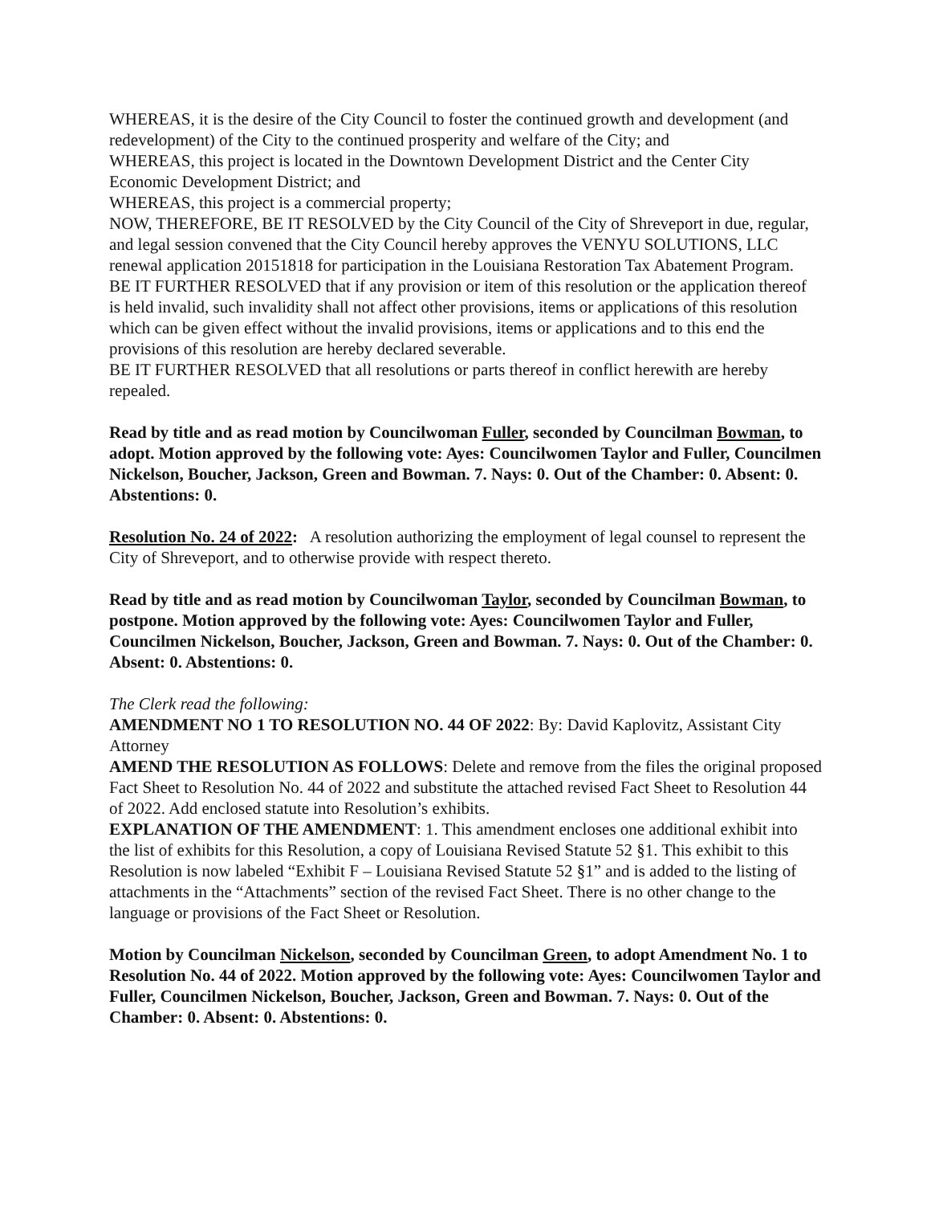WHEREAS, it is the desire of the City Council to foster the continued growth and development (and redevelopment) of the City to the continued prosperity and welfare of the City; and
WHEREAS, this project is located in the Downtown Development District and the Center City Economic Development District; and
WHEREAS, this project is a commercial property;
NOW, THEREFORE, BE IT RESOLVED by the City Council of the City of Shreveport in due, regular, and legal session convened that the City Council hereby approves the VENYU SOLUTIONS, LLC renewal application 20151818 for participation in the Louisiana Restoration Tax Abatement Program.
BE IT FURTHER RESOLVED that if any provision or item of this resolution or the application thereof is held invalid, such invalidity shall not affect other provisions, items or applications of this resolution which can be given effect without the invalid provisions, items or applications and to this end the provisions of this resolution are hereby declared severable.
BE IT FURTHER RESOLVED that all resolutions or parts thereof in conflict herewith are hereby repealed.
Read by title and as read motion by Councilwoman Fuller, seconded by Councilman Bowman, to adopt. Motion approved by the following vote: Ayes: Councilwomen Taylor and Fuller, Councilmen Nickelson, Boucher, Jackson, Green and Bowman. 7. Nays: 0. Out of the Chamber: 0. Absent: 0. Abstentions: 0.
Resolution No. 24 of 2022: A resolution authorizing the employment of legal counsel to represent the City of Shreveport, and to otherwise provide with respect thereto.
Read by title and as read motion by Councilwoman Taylor, seconded by Councilman Bowman, to postpone. Motion approved by the following vote: Ayes: Councilwomen Taylor and Fuller, Councilmen Nickelson, Boucher, Jackson, Green and Bowman. 7. Nays: 0. Out of the Chamber: 0. Absent: 0. Abstentions: 0.
The Clerk read the following:
AMENDMENT NO 1 TO RESOLUTION NO. 44 OF 2022: By: David Kaplovitz, Assistant City Attorney
AMEND THE RESOLUTION AS FOLLOWS: Delete and remove from the files the original proposed Fact Sheet to Resolution No. 44 of 2022 and substitute the attached revised Fact Sheet to Resolution 44 of 2022. Add enclosed statute into Resolution’s exhibits.
EXPLANATION OF THE AMENDMENT: 1. This amendment encloses one additional exhibit into the list of exhibits for this Resolution, a copy of Louisiana Revised Statute 52 §1. This exhibit to this Resolution is now labeled “Exhibit F – Louisiana Revised Statute 52 §1” and is added to the listing of attachments in the “Attachments” section of the revised Fact Sheet. There is no other change to the language or provisions of the Fact Sheet or Resolution.
Motion by Councilman Nickelson, seconded by Councilman Green, to adopt Amendment No. 1 to Resolution No. 44 of 2022. Motion approved by the following vote: Ayes: Councilwomen Taylor and Fuller, Councilmen Nickelson, Boucher, Jackson, Green and Bowman. 7. Nays: 0. Out of the Chamber: 0. Absent: 0. Abstentions: 0.